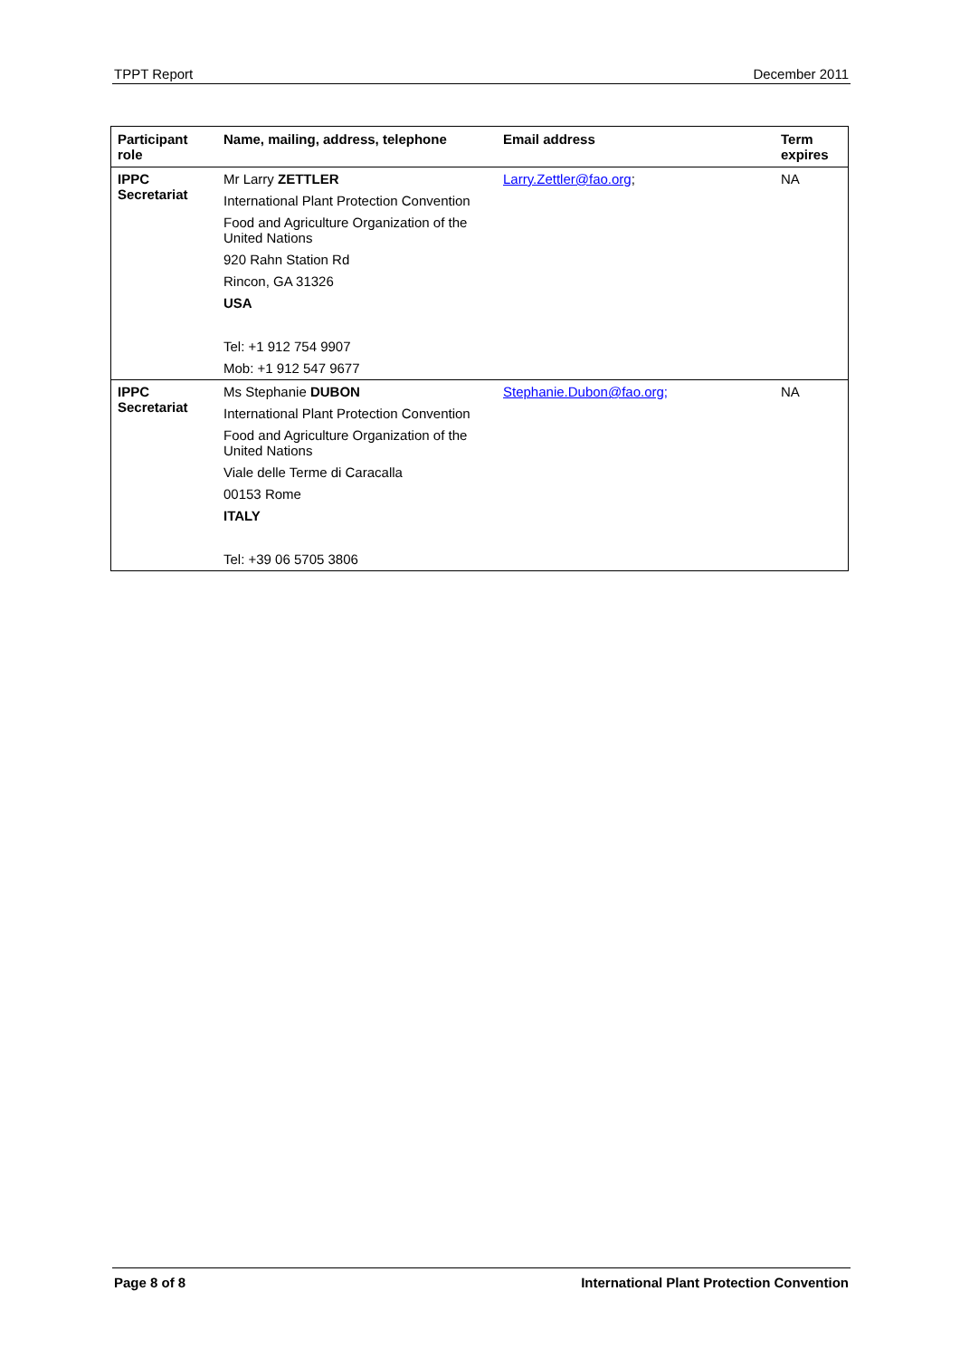TPPT Report December 2011
| Participant role | Name, mailing, address, telephone | Email address | Term expires |
| --- | --- | --- | --- |
| IPPC Secretariat | Mr Larry ZETTLER International Plant Protection Convention Food and Agriculture Organization of the United Nations 920 Rahn Station Rd Rincon, GA 31326 USA Tel: +1 912 754 9907 Mob: +1 912 547 9677 | Larry.Zettler@fao.org ; | NA |
| IPPC Secretariat | Ms Stephanie DUBON International Plant Protection Convention Food and Agriculture Organization of the United Nations Viale delle Terme di Caracalla 00153 Rome ITALY Tel: +39 06 5705 3806 | Stephanie.Dubon@fao.org; | NA |
Page 8 of 8 International Plant Protection Convention